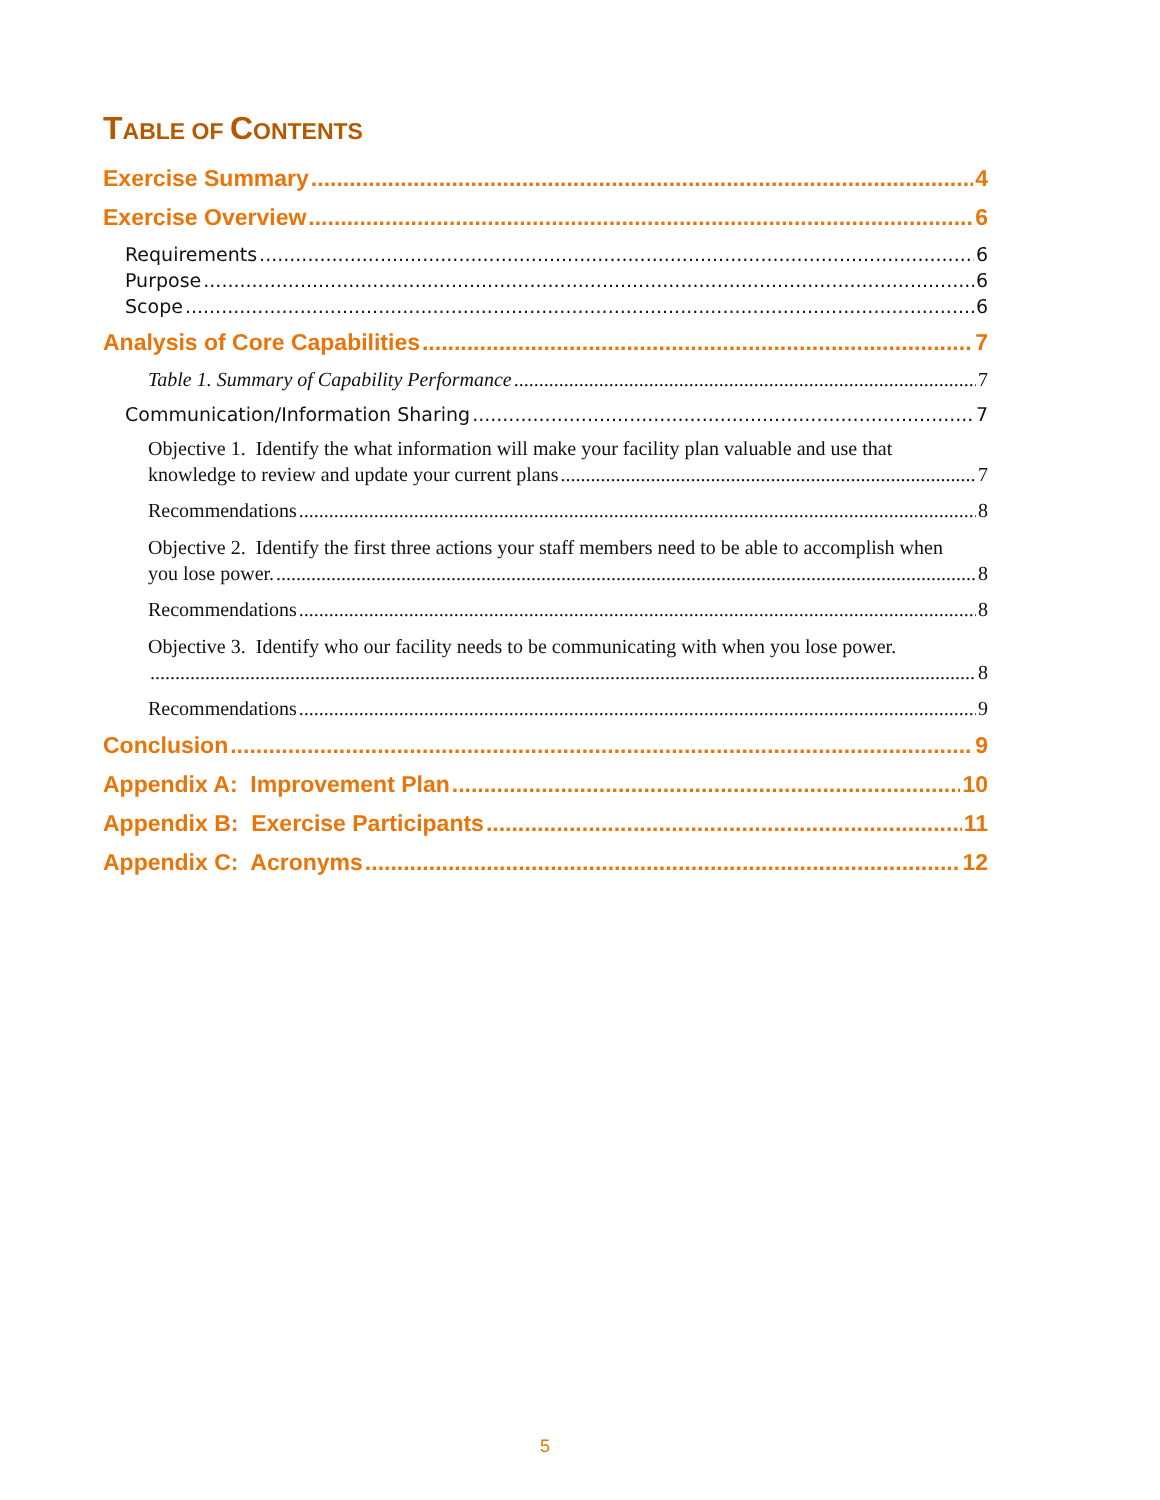TABLE OF CONTENTS
Exercise Summary 4
Exercise Overview 6
Requirements 6
Purpose 6
Scope 6
Analysis of Core Capabilities 7
Table 1. Summary of Capability Performance 7
Communication/Information Sharing 7
Objective 1. Identify the what information will make your facility plan valuable and use that
knowledge to review and update your current plans 7
Recommendations 8
Objective 2. Identify the first three actions your staff members need to be able to accomplish when
you lose power. 8
Recommendations 8
Objective 3. Identify who our facility needs to be communicating with when you lose power.
8
Recommendations 9
Conclusion 9
Appendix A: Improvement Plan 10
Appendix B: Exercise Participants 11
Appendix C: Acronyms 12
5